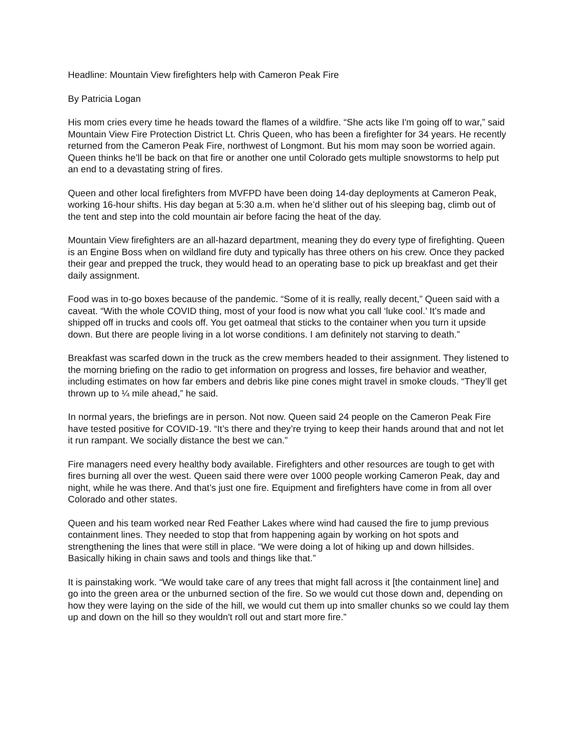Headline: Mountain View firefighters help with Cameron Peak Fire
By Patricia Logan
His mom cries every time he heads toward the flames of a wildfire. “She acts like I'm going off to war,” said Mountain View Fire Protection District Lt. Chris Queen, who has been a firefighter for 34 years. He recently returned from the Cameron Peak Fire, northwest of Longmont. But his mom may soon be worried again. Queen thinks he’ll be back on that fire or another one until Colorado gets multiple snowstorms to help put an end to a devastating string of fires.
Queen and other local firefighters from MVFPD have been doing 14-day deployments at Cameron Peak, working 16-hour shifts. His day began at 5:30 a.m. when he’d slither out of his sleeping bag, climb out of the tent and step into the cold mountain air before facing the heat of the day.
Mountain View firefighters are an all-hazard department, meaning they do every type of firefighting. Queen is an Engine Boss when on wildland fire duty and typically has three others on his crew. Once they packed their gear and prepped the truck, they would head to an operating base to pick up breakfast and get their daily assignment.
Food was in to-go boxes because of the pandemic. “Some of it is really, really decent,” Queen said with a caveat. “With the whole COVID thing, most of your food is now what you call ‘luke cool.’ It’s made and shipped off in trucks and cools off. You get oatmeal that sticks to the container when you turn it upside down. But there are people living in a lot worse conditions. I am definitely not starving to death.”
Breakfast was scarfed down in the truck as the crew members headed to their assignment. They listened to the morning briefing on the radio to get information on progress and losses, fire behavior and weather, including estimates on how far embers and debris like pine cones might travel in smoke clouds. “They’ll get thrown up to ¼ mile ahead,” he said.
In normal years, the briefings are in person. Not now. Queen said 24 people on the Cameron Peak Fire have tested positive for COVID-19. “It’s there and they’re trying to keep their hands around that and not let it run rampant. We socially distance the best we can.”
Fire managers need every healthy body available. Firefighters and other resources are tough to get with fires burning all over the west. Queen said there were over 1000 people working Cameron Peak, day and night, while he was there. And that’s just one fire. Equipment and firefighters have come in from all over Colorado and other states.
Queen and his team worked near Red Feather Lakes where wind had caused the fire to jump previous containment lines. They needed to stop that from happening again by working on hot spots and strengthening the lines that were still in place. “We were doing a lot of hiking up and down hillsides. Basically hiking in chain saws and tools and things like that.”
It is painstaking work. “We would take care of any trees that might fall across it [the containment line] and go into the green area or the unburned section of the fire. So we would cut those down and, depending on how they were laying on the side of the hill, we would cut them up into smaller chunks so we could lay them up and down on the hill so they wouldn't roll out and start more fire.”